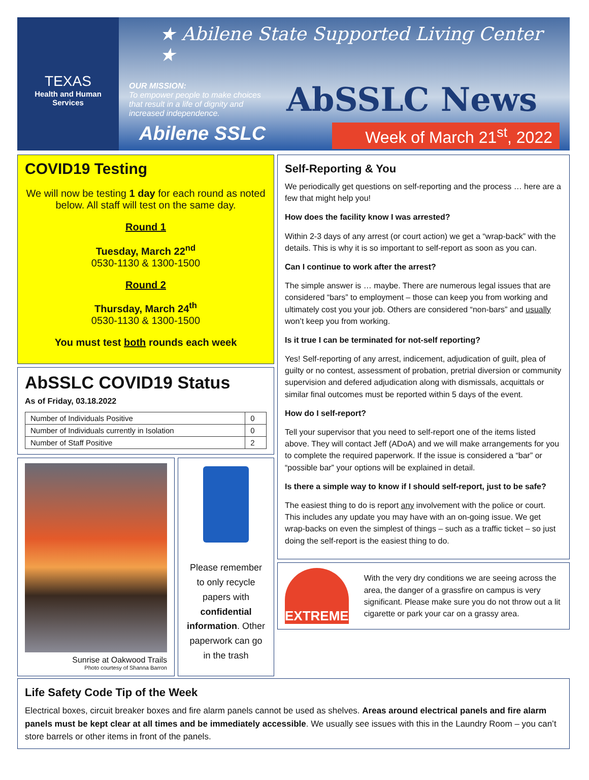TEXAS
Health and Human
Services
★ Abilene State Supported Living Center ★
OUR MISSION:
To empower people to make choices that result in a life of dignity and increased independence.
AbSSLC News
Abilene SSLC
Week of March 21<sup>st</sup>, 2022
COVID19 Testing
We will now be testing 1 day for each round as noted below. All staff will test on the same day.
Round 1
Tuesday, March 22<sup>nd</sup>
0530-1130 & 1300-1500
Round 2
Thursday, March 24<sup>th</sup>
0530-1130 & 1300-1500
You must test both rounds each week
AbSSLC COVID19 Status
As of Friday, 03.18.2022
| Number of Individuals Positive | 0 |
| Number of Individuals currently in Isolation | 0 |
| Number of Staff Positive | 2 |
Sunrise at Oakwood Trails
Photo courtesy of Shanna Barron
Please remember to only recycle papers with confidential information. Other paperwork can go in the trash
Self-Reporting & You
We periodically get questions on self-reporting and the process … here are a few that might help you!
How does the facility know I was arrested?
Within 2-3 days of any arrest (or court action) we get a “wrap-back” with the details. This is why it is so important to self-report as soon as you can.
Can I continue to work after the arrest?
The simple answer is … maybe. There are numerous legal issues that are considered “bars” to employment – those can keep you from working and ultimately cost you your job. Others are considered “non-bars” and usually won’t keep you from working.
Is it true I can be terminated for not-self reporting?
Yes! Self-reporting of any arrest, indicement, adjudication of guilt, plea of guilty or no contest, assessment of probation, pretrial diversion or community supervision and defered adjudication along with dismissals, acquittals or similar final outcomes must be reported within 5 days of the event.
How do I self-report?
Tell your supervisor that you need to self-report one of the items listed above. They will contact Jeff (ADoA) and we will make arrangements for you to complete the required paperwork. If the issue is considered a “bar” or “possible bar” your options will be explained in detail.
Is there a simple way to know if I should self-report, just to be safe?
The easiest thing to do is report any involvement with the police or court. This includes any update you may have with an on-going issue. We get wrap-backs on even the simplest of things – such as a traffic ticket – so just doing the self-report is the easiest thing to do.
EXTREME
With the very dry conditions we are seeing across the area, the danger of a grassfire on campus is very significant. Please make sure you do not throw out a lit cigarette or park your car on a grassy area.
Life Safety Code Tip of the Week
Electrical boxes, circuit breaker boxes and fire alarm panels cannot be used as shelves. Areas around electrical panels and fire alarm panels must be kept clear at all times and be immediately accessible. We usually see issues with this in the Laundry Room – you can’t store barrels or other items in front of the panels.